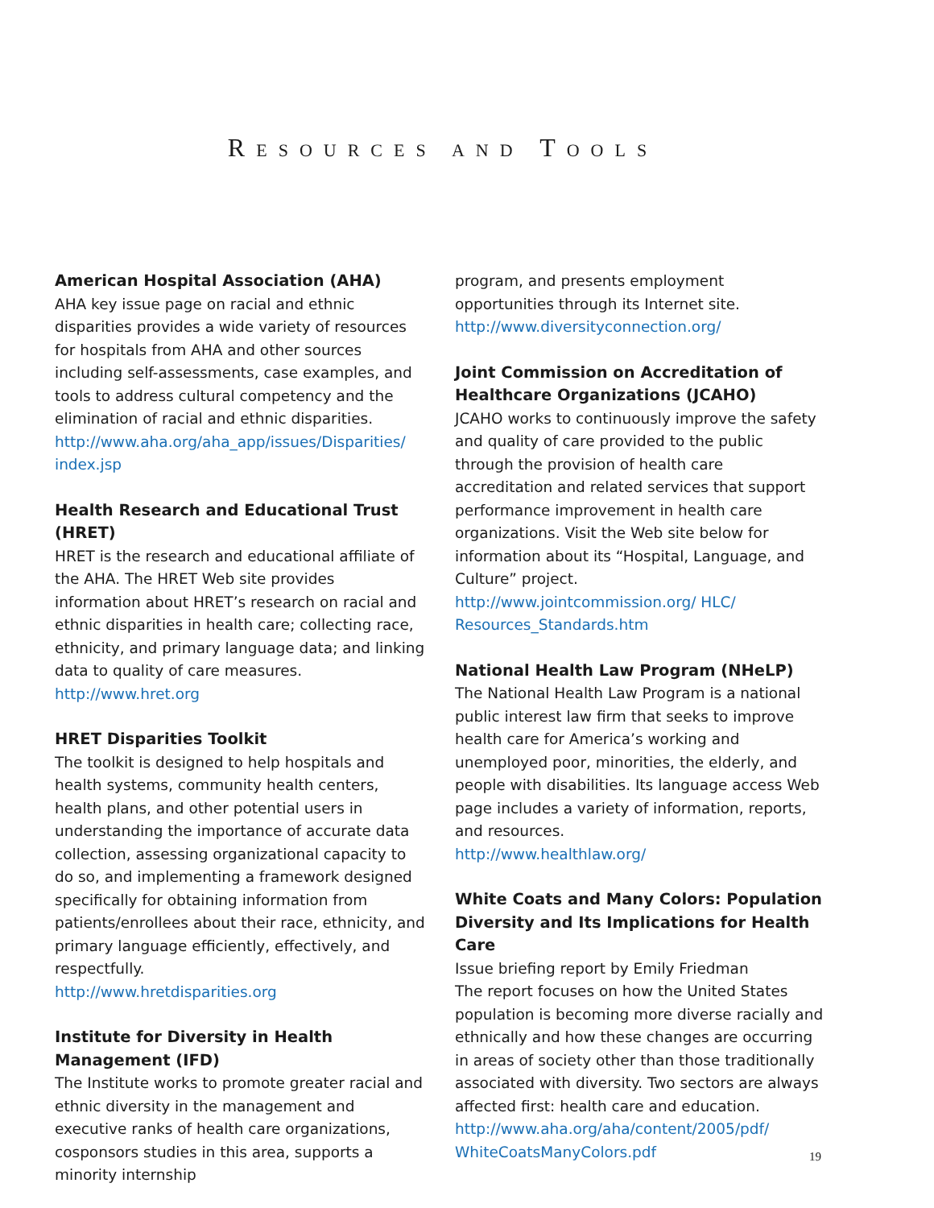RESOURCES AND TOOLS
American Hospital Association (AHA)
AHA key issue page on racial and ethnic disparities provides a wide variety of resources for hospitals from AHA and other sources including self-assessments, case examples, and tools to address cultural competency and the elimination of racial and ethnic disparities.
http://www.aha.org/aha_app/issues/Disparities/ index.jsp
Health Research and Educational Trust (HRET)
HRET is the research and educational affiliate of the AHA. The HRET Web site provides information about HRET’s research on racial and ethnic disparities in health care; collecting race, ethnicity, and primary language data; and linking data to quality of care measures.
http://www.hret.org
HRET Disparities Toolkit
The toolkit is designed to help hospitals and health systems, community health centers, health plans, and other potential users in understanding the importance of accurate data collection, assessing organizational capacity to do so, and implementing a framework designed specifically for obtaining information from patients/enrollees about their race, ethnicity, and primary language efficiently, effectively, and respectfully.
http://www.hretdisparities.org
Institute for Diversity in Health Management (IFD)
The Institute works to promote greater racial and ethnic diversity in the management and executive ranks of health care organizations, cosponsors studies in this area, supports a minority internship
program, and presents employment opportunities through its Internet site.
http://www.diversityconnection.org/
Joint Commission on Accreditation of Healthcare Organizations (JCAHO)
JCAHO works to continuously improve the safety and quality of care provided to the public through the provision of health care accreditation and related services that support performance improvement in health care organizations. Visit the Web site below for information about its “Hospital, Language, and Culture” project.
http://www.jointcommission.org/ HLC/ Resources_Standards.htm
National Health Law Program (NHeLP)
The National Health Law Program is a national public interest law firm that seeks to improve health care for America’s working and unemployed poor, minorities, the elderly, and people with disabilities. Its language access Web page includes a variety of information, reports, and resources.
http://www.healthlaw.org/
White Coats and Many Colors: Population Diversity and Its Implications for Health Care
Issue briefing report by Emily Friedman
The report focuses on how the United States population is becoming more diverse racially and ethnically and how these changes are occurring in areas of society other than those traditionally associated with diversity. Two sectors are always affected first: health care and education.
http://www.aha.org/aha/content/2005/pdf/ WhiteCoatsManyColors.pdf
19